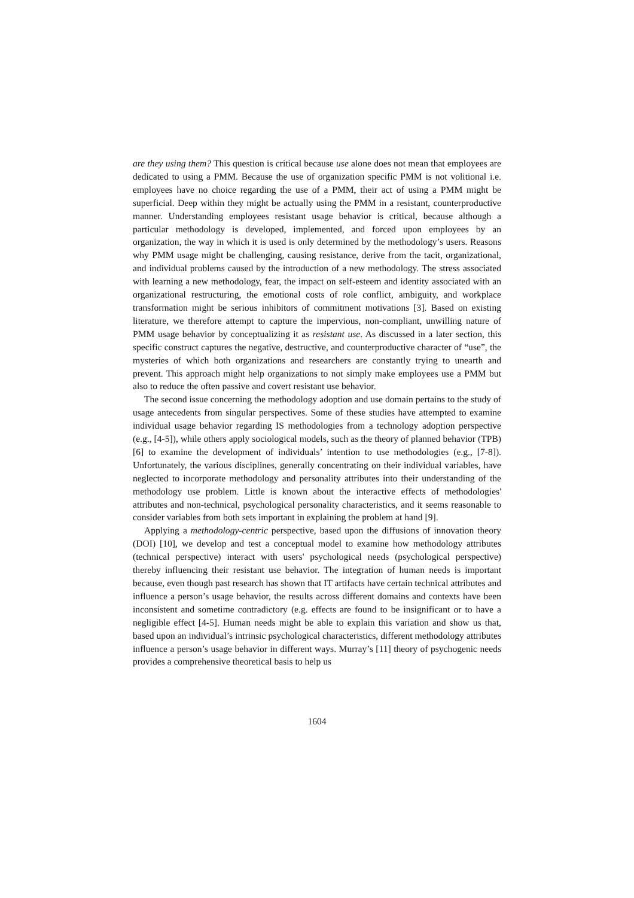are they using them? This question is critical because use alone does not mean that employees are dedicated to using a PMM. Because the use of organization specific PMM is not volitional i.e. employees have no choice regarding the use of a PMM, their act of using a PMM might be superficial. Deep within they might be actually using the PMM in a resistant, counterproductive manner. Understanding employees resistant usage behavior is critical, because although a particular methodology is developed, implemented, and forced upon employees by an organization, the way in which it is used is only determined by the methodology’s users. Reasons why PMM usage might be challenging, causing resistance, derive from the tacit, organizational, and individual problems caused by the introduction of a new methodology. The stress associated with learning a new methodology, fear, the impact on self-esteem and identity associated with an organizational restructuring, the emotional costs of role conflict, ambiguity, and workplace transformation might be serious inhibitors of commitment motivations [3]. Based on existing literature, we therefore attempt to capture the impervious, non-compliant, unwilling nature of PMM usage behavior by conceptualizing it as resistant use. As discussed in a later section, this specific construct captures the negative, destructive, and counterproductive character of “use”, the mysteries of which both organizations and researchers are constantly trying to unearth and prevent. This approach might help organizations to not simply make employees use a PMM but also to reduce the often passive and covert resistant use behavior.
The second issue concerning the methodology adoption and use domain pertains to the study of usage antecedents from singular perspectives. Some of these studies have attempted to examine individual usage behavior regarding IS methodologies from a technology adoption perspective (e.g., [4-5]), while others apply sociological models, such as the theory of planned behavior (TPB) [6] to examine the development of individuals’ intention to use methodologies (e.g., [7-8]). Unfortunately, the various disciplines, generally concentrating on their individual variables, have neglected to incorporate methodology and personality attributes into their understanding of the methodology use problem. Little is known about the interactive effects of methodologies' attributes and non-technical, psychological personality characteristics, and it seems reasonable to consider variables from both sets important in explaining the problem at hand [9].
Applying a methodology-centric perspective, based upon the diffusions of innovation theory (DOI) [10], we develop and test a conceptual model to examine how methodology attributes (technical perspective) interact with users' psychological needs (psychological perspective) thereby influencing their resistant use behavior. The integration of human needs is important because, even though past research has shown that IT artifacts have certain technical attributes and influence a person’s usage behavior, the results across different domains and contexts have been inconsistent and sometime contradictory (e.g. effects are found to be insignificant or to have a negligible effect [4-5]. Human needs might be able to explain this variation and show us that, based upon an individual’s intrinsic psychological characteristics, different methodology attributes influence a person’s usage behavior in different ways. Murray’s [11] theory of psychogenic needs provides a comprehensive theoretical basis to help us
1604